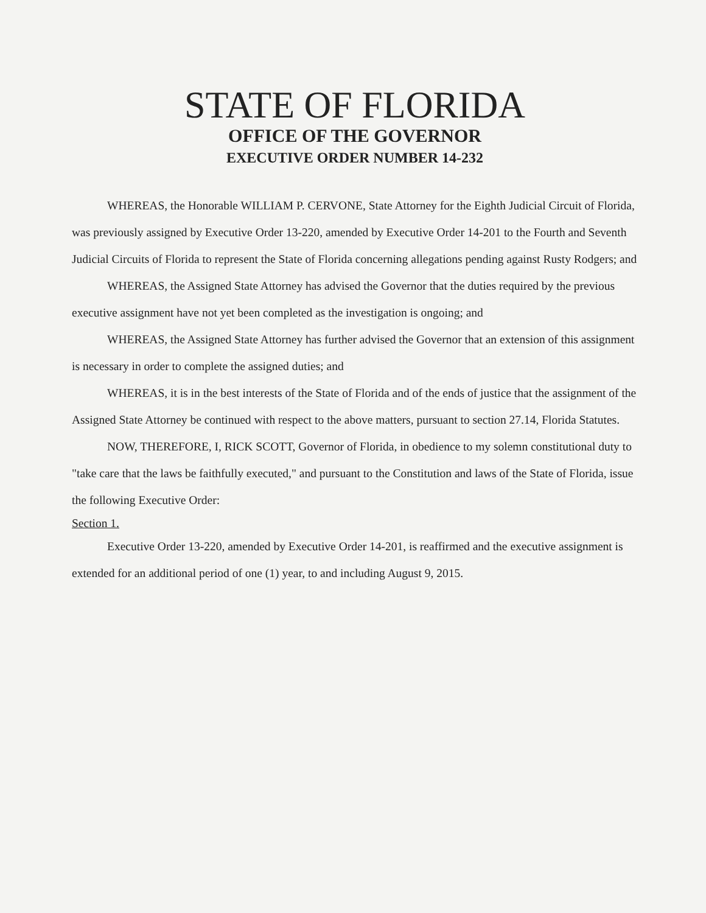STATE OF FLORIDA
OFFICE OF THE GOVERNOR
EXECUTIVE ORDER NUMBER 14-232
WHEREAS, the Honorable WILLIAM P. CERVONE, State Attorney for the Eighth Judicial Circuit of Florida, was previously assigned by Executive Order 13-220, amended by Executive Order 14-201 to the Fourth and Seventh Judicial Circuits of Florida to represent the State of Florida concerning allegations pending against Rusty Rodgers; and
WHEREAS, the Assigned State Attorney has advised the Governor that the duties required by the previous executive assignment have not yet been completed as the investigation is ongoing; and
WHEREAS, the Assigned State Attorney has further advised the Governor that an extension of this assignment is necessary in order to complete the assigned duties; and
WHEREAS, it is in the best interests of the State of Florida and of the ends of justice that the assignment of the Assigned State Attorney be continued with respect to the above matters, pursuant to section 27.14, Florida Statutes.
NOW, THEREFORE, I, RICK SCOTT, Governor of Florida, in obedience to my solemn constitutional duty to "take care that the laws be faithfully executed," and pursuant to the Constitution and laws of the State of Florida, issue the following Executive Order:
Section 1.
Executive Order 13-220, amended by Executive Order 14-201, is reaffirmed and the executive assignment is extended for an additional period of one (1) year, to and including August 9, 2015.